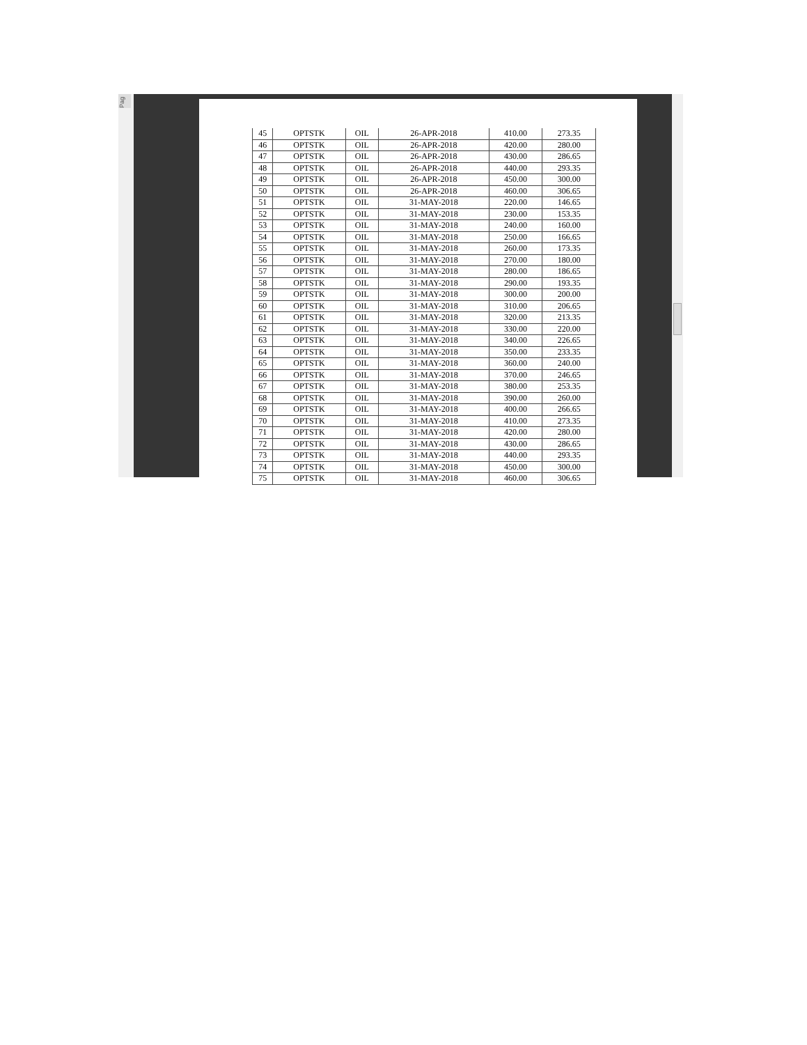Pag
| 45 | OPTSTK | OIL | 26-APR-2018 | 410.00 | 273.35 |
| 46 | OPTSTK | OIL | 26-APR-2018 | 420.00 | 280.00 |
| 47 | OPTSTK | OIL | 26-APR-2018 | 430.00 | 286.65 |
| 48 | OPTSTK | OIL | 26-APR-2018 | 440.00 | 293.35 |
| 49 | OPTSTK | OIL | 26-APR-2018 | 450.00 | 300.00 |
| 50 | OPTSTK | OIL | 26-APR-2018 | 460.00 | 306.65 |
| 51 | OPTSTK | OIL | 31-MAY-2018 | 220.00 | 146.65 |
| 52 | OPTSTK | OIL | 31-MAY-2018 | 230.00 | 153.35 |
| 53 | OPTSTK | OIL | 31-MAY-2018 | 240.00 | 160.00 |
| 54 | OPTSTK | OIL | 31-MAY-2018 | 250.00 | 166.65 |
| 55 | OPTSTK | OIL | 31-MAY-2018 | 260.00 | 173.35 |
| 56 | OPTSTK | OIL | 31-MAY-2018 | 270.00 | 180.00 |
| 57 | OPTSTK | OIL | 31-MAY-2018 | 280.00 | 186.65 |
| 58 | OPTSTK | OIL | 31-MAY-2018 | 290.00 | 193.35 |
| 59 | OPTSTK | OIL | 31-MAY-2018 | 300.00 | 200.00 |
| 60 | OPTSTK | OIL | 31-MAY-2018 | 310.00 | 206.65 |
| 61 | OPTSTK | OIL | 31-MAY-2018 | 320.00 | 213.35 |
| 62 | OPTSTK | OIL | 31-MAY-2018 | 330.00 | 220.00 |
| 63 | OPTSTK | OIL | 31-MAY-2018 | 340.00 | 226.65 |
| 64 | OPTSTK | OIL | 31-MAY-2018 | 350.00 | 233.35 |
| 65 | OPTSTK | OIL | 31-MAY-2018 | 360.00 | 240.00 |
| 66 | OPTSTK | OIL | 31-MAY-2018 | 370.00 | 246.65 |
| 67 | OPTSTK | OIL | 31-MAY-2018 | 380.00 | 253.35 |
| 68 | OPTSTK | OIL | 31-MAY-2018 | 390.00 | 260.00 |
| 69 | OPTSTK | OIL | 31-MAY-2018 | 400.00 | 266.65 |
| 70 | OPTSTK | OIL | 31-MAY-2018 | 410.00 | 273.35 |
| 71 | OPTSTK | OIL | 31-MAY-2018 | 420.00 | 280.00 |
| 72 | OPTSTK | OIL | 31-MAY-2018 | 430.00 | 286.65 |
| 73 | OPTSTK | OIL | 31-MAY-2018 | 440.00 | 293.35 |
| 74 | OPTSTK | OIL | 31-MAY-2018 | 450.00 | 300.00 |
| 75 | OPTSTK | OIL | 31-MAY-2018 | 460.00 | 306.65 |